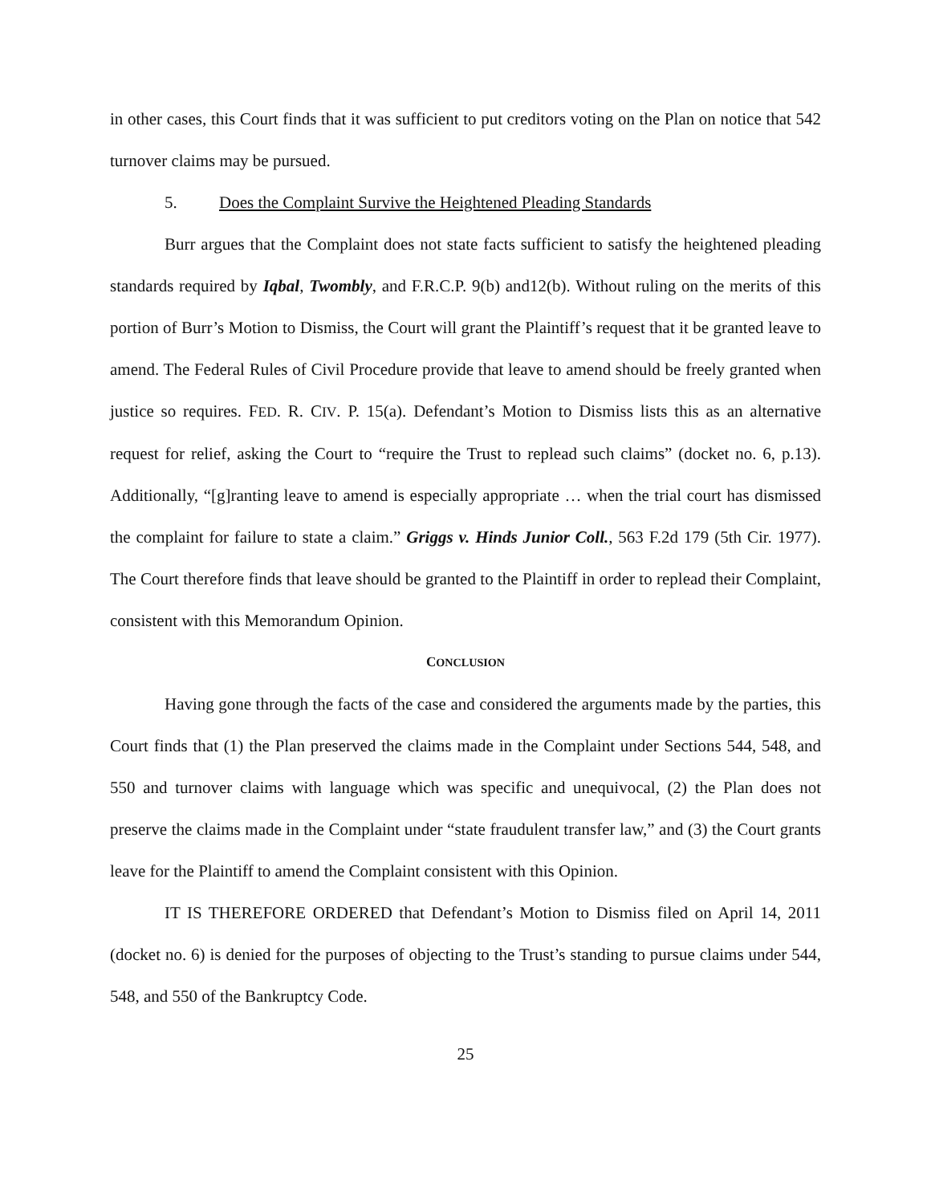in other cases, this Court finds that it was sufficient to put creditors voting on the Plan on notice that 542 turnover claims may be pursued.
5. Does the Complaint Survive the Heightened Pleading Standards
Burr argues that the Complaint does not state facts sufficient to satisfy the heightened pleading standards required by Iqbal, Twombly, and F.R.C.P. 9(b) and12(b). Without ruling on the merits of this portion of Burr’s Motion to Dismiss, the Court will grant the Plaintiff’s request that it be granted leave to amend. The Federal Rules of Civil Procedure provide that leave to amend should be freely granted when justice so requires. FED. R. CIV. P. 15(a). Defendant’s Motion to Dismiss lists this as an alternative request for relief, asking the Court to “require the Trust to replead such claims” (docket no. 6, p.13). Additionally, “[g]ranting leave to amend is especially appropriate … when the trial court has dismissed the complaint for failure to state a claim.” Griggs v. Hinds Junior Coll., 563 F.2d 179 (5th Cir. 1977). The Court therefore finds that leave should be granted to the Plaintiff in order to replead their Complaint, consistent with this Memorandum Opinion.
CONCLUSION
Having gone through the facts of the case and considered the arguments made by the parties, this Court finds that (1) the Plan preserved the claims made in the Complaint under Sections 544, 548, and 550 and turnover claims with language which was specific and unequivocal, (2) the Plan does not preserve the claims made in the Complaint under “state fraudulent transfer law,” and (3) the Court grants leave for the Plaintiff to amend the Complaint consistent with this Opinion.
IT IS THEREFORE ORDERED that Defendant’s Motion to Dismiss filed on April 14, 2011 (docket no. 6) is denied for the purposes of objecting to the Trust’s standing to pursue claims under 544, 548, and 550 of the Bankruptcy Code.
25